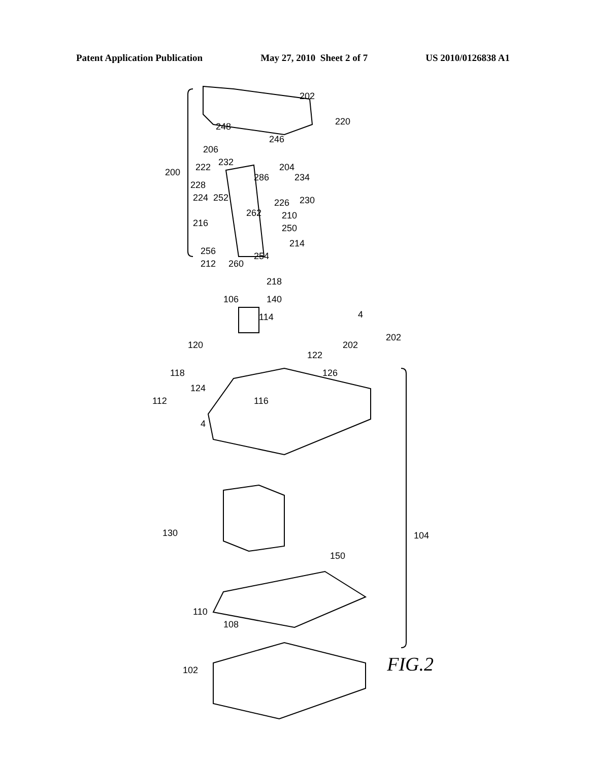Patent Application Publication May 27, 2010 Sheet 2 of 7 US 2010/0126838 A1
202
220
248
246
206
204
232
222
234
286
228
230
224
252
226
200
262
210
216
250
256
214
212
260
254
218
106
140
114
4
202
202
120
122
118
126
124
112
116
4
130
104
150
110
108
102
FIG.2